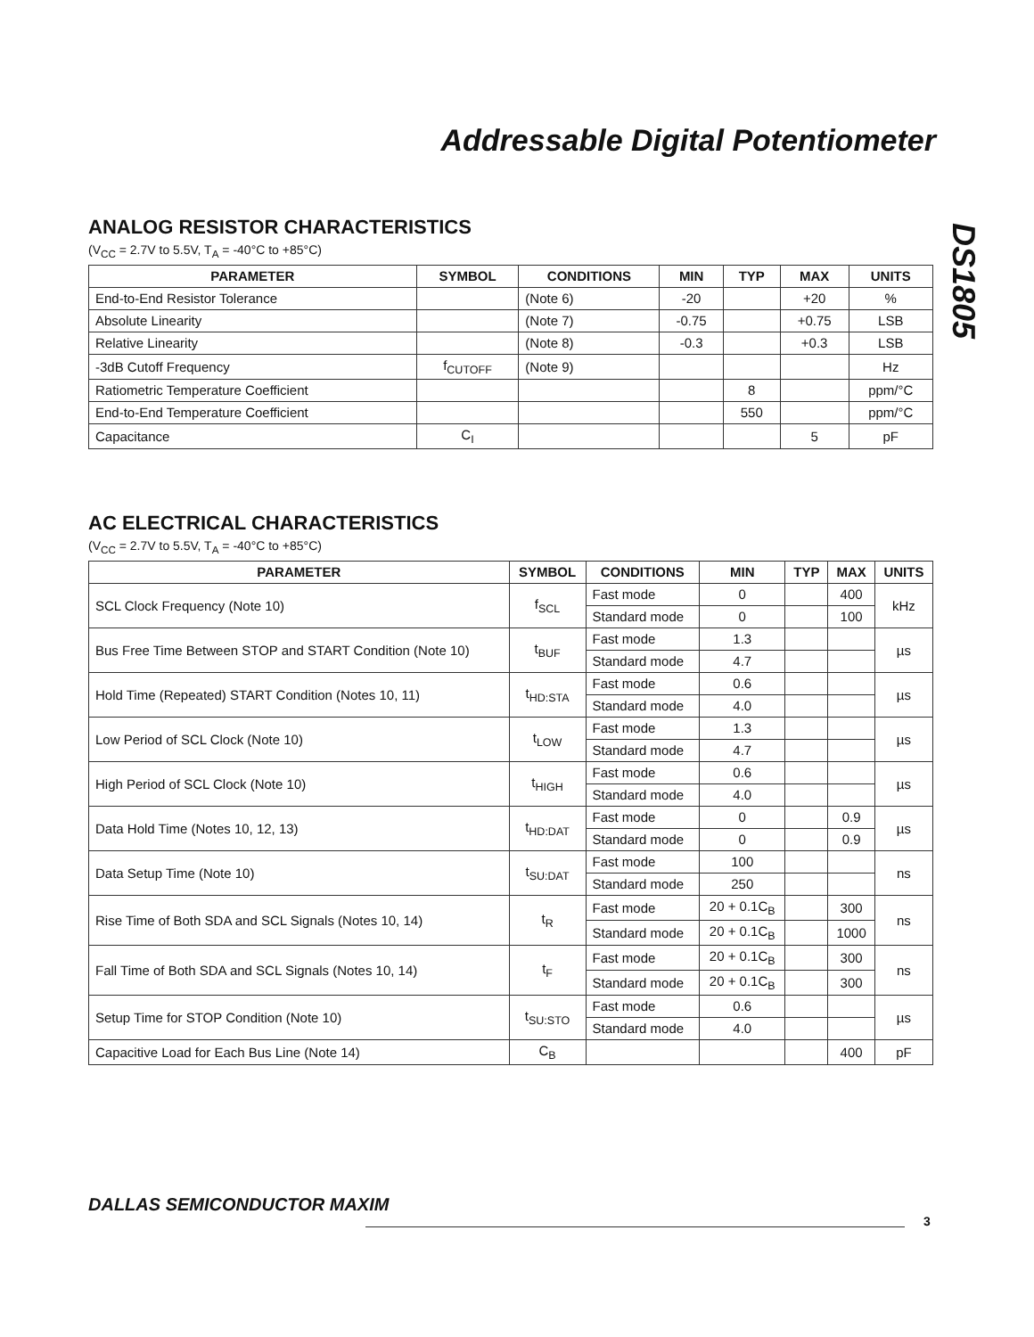Addressable Digital Potentiometer
DS1805
ANALOG RESISTOR CHARACTERISTICS
(V<sub>CC</sub> = 2.7V to 5.5V, T<sub>A</sub> = -40°C to +85°C)
| PARAMETER | SYMBOL | CONDITIONS | MIN | TYP | MAX | UNITS |
| --- | --- | --- | --- | --- | --- | --- |
| End-to-End Resistor Tolerance | | (Note 6) | -20 | | +20 | % |
| Absolute Linearity | | (Note 7) | -0.75 | | +0.75 | LSB |
| Relative Linearity | | (Note 8) | -0.3 | | +0.3 | LSB |
| -3dB Cutoff Frequency | f<sub>CUTOFF</sub> | (Note 9) | | | | Hz |
| Ratiometric Temperature Coefficient | | | | 8 | | ppm/°C |
| End-to-End Temperature Coefficient | | | | 550 | | ppm/°C |
| Capacitance | C<sub>I</sub> | | | | 5 | pF |
AC ELECTRICAL CHARACTERISTICS
(V<sub>CC</sub> = 2.7V to 5.5V, T<sub>A</sub> = -40°C to +85°C)
| PARAMETER | SYMBOL | CONDITIONS | MIN | TYP | MAX | UNITS |
| --- | --- | --- | --- | --- | --- | --- |
| SCL Clock Frequency (Note 10) | f<sub>SCL</sub> | Fast mode | 0 | | 400 | kHz |
| | | Standard mode | 0 | | 100 | |
| Bus Free Time Between STOP and START Condition (Note 10) | t<sub>BUF</sub> | Fast mode | 1.3 | | | µs |
| | | Standard mode | 4.7 | | | |
| Hold Time (Repeated) START Condition (Notes 10, 11) | t<sub>HD:STA</sub> | Fast mode | 0.6 | | | µs |
| | | Standard mode | 4.0 | | | |
| Low Period of SCL Clock (Note 10) | t<sub>LOW</sub> | Fast mode | 1.3 | | | µs |
| | | Standard mode | 4.7 | | | |
| High Period of SCL Clock (Note 10) | t<sub>HIGH</sub> | Fast mode | 0.6 | | | µs |
| | | Standard mode | 4.0 | | | |
| Data Hold Time (Notes 10, 12, 13) | t<sub>HD:DAT</sub> | Fast mode | 0 | | 0.9 | µs |
| | | Standard mode | 0 | | 0.9 | |
| Data Setup Time (Note 10) | t<sub>SU:DAT</sub> | Fast mode | 100 | | | ns |
| | | Standard mode | 250 | | | |
| Rise Time of Both SDA and SCL Signals (Notes 10, 14) | t<sub>R</sub> | Fast mode | 20 + 0.1C<sub>B</sub> | | 300 | ns |
| | | Standard mode | 20 + 0.1C<sub>B</sub> | | 1000 | |
| Fall Time of Both SDA and SCL Signals (Notes 10, 14) | t<sub>F</sub> | Fast mode | 20 + 0.1C<sub>B</sub> | | 300 | ns |
| | | Standard mode | 20 + 0.1C<sub>B</sub> | | 300 | |
| Setup Time for STOP Condition (Note 10) | t<sub>SU:STO</sub> | Fast mode | 0.6 | | | µs |
| | | Standard mode | 4.0 | | | |
| Capacitive Load for Each Bus Line (Note 14) | C<sub>B</sub> | | | | 400 | pF |
DALLAS SEMICONDUCTOR MAXIM
3